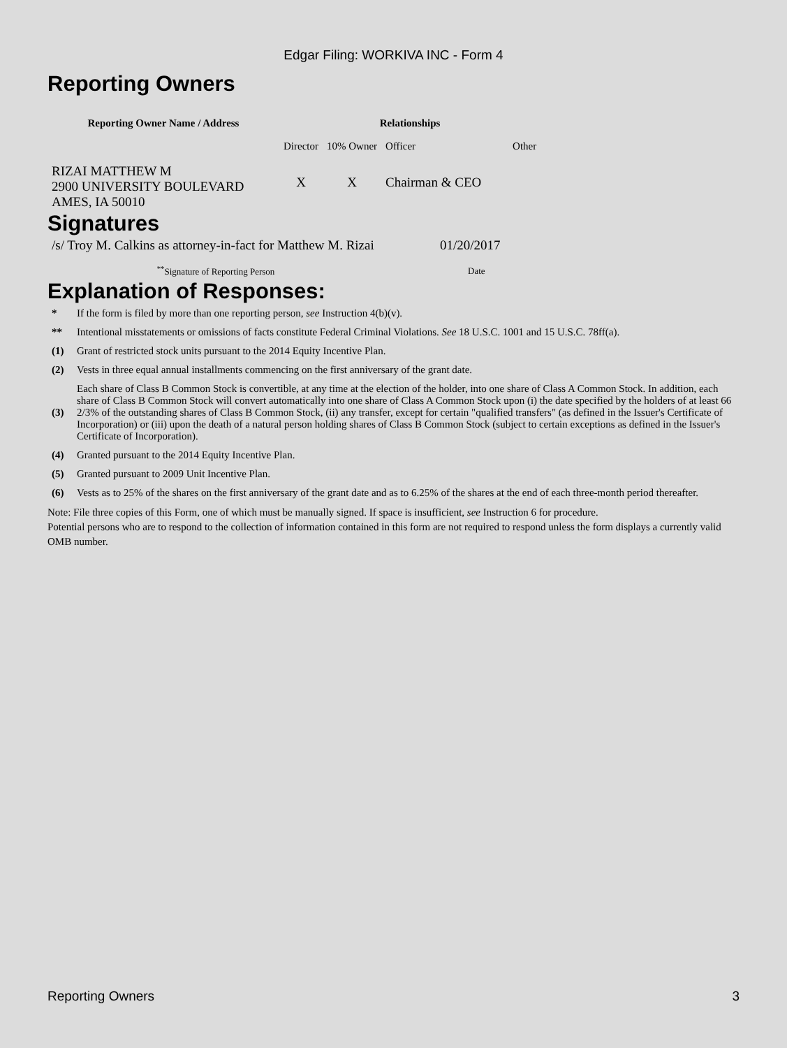Edgar Filing: WORKIVA INC - Form 4
Reporting Owners
| Reporting Owner Name / Address | Relationships | | | |
| --- | --- | --- | --- | --- |
| | Director | 10% Owner | Officer | Other |
| RIZAI MATTHEW M 2900 UNIVERSITY BOULEVARD AMES, IA 50010 | X | X | Chairman & CEO | |
Signatures
| /s/ Troy M. Calkins as attorney-in-fact for Matthew M. Rizai | 01/20/2017 |
| <sup>**</sup> Signature of Reporting Person | Date |
Explanation of Responses:
| * | If the form is filed by more than one reporting person, see Instruction 4(b)(v). |
| ** | Intentional misstatements or omissions of facts constitute Federal Criminal Violations. See 18 U.S.C. 1001 and 15 U.S.C. 78ff(a). |
| (1) | Grant of restricted stock units pursuant to the 2014 Equity Incentive Plan. |
| (2) | Vests in three equal annual installments commencing on the first anniversary of the grant date. |
| (3) | Each share of Class B Common Stock is convertible, at any time at the election of the holder, into one share of Class A Common Stock. In addition, each share of Class B Common Stock will convert automatically into one share of Class A Common Stock upon (i) the date specified by the holders of at least 66 2/3% of the outstanding shares of Class B Common Stock, (ii) any transfer, except for certain "qualified transfers" (as defined in the Issuer's Certificate of Incorporation) or (iii) upon the death of a natural person holding shares of Class B Common Stock (subject to certain exceptions as defined in the Issuer's Certificate of Incorporation). |
| (4) | Granted pursuant to the 2014 Equity Incentive Plan. |
| (5) | Granted pursuant to 2009 Unit Incentive Plan. |
| (6) | Vests as to 25% of the shares on the first anniversary of the grant date and as to 6.25% of the shares at the end of each three-month period thereafter. |
Note: File three copies of this Form, one of which must be manually signed. If space is insufficient, see Instruction 6 for procedure.
Potential persons who are to respond to the collection of information contained in this form are not required to respond unless the form displays a currently valid OMB number.
Reporting Owners 3